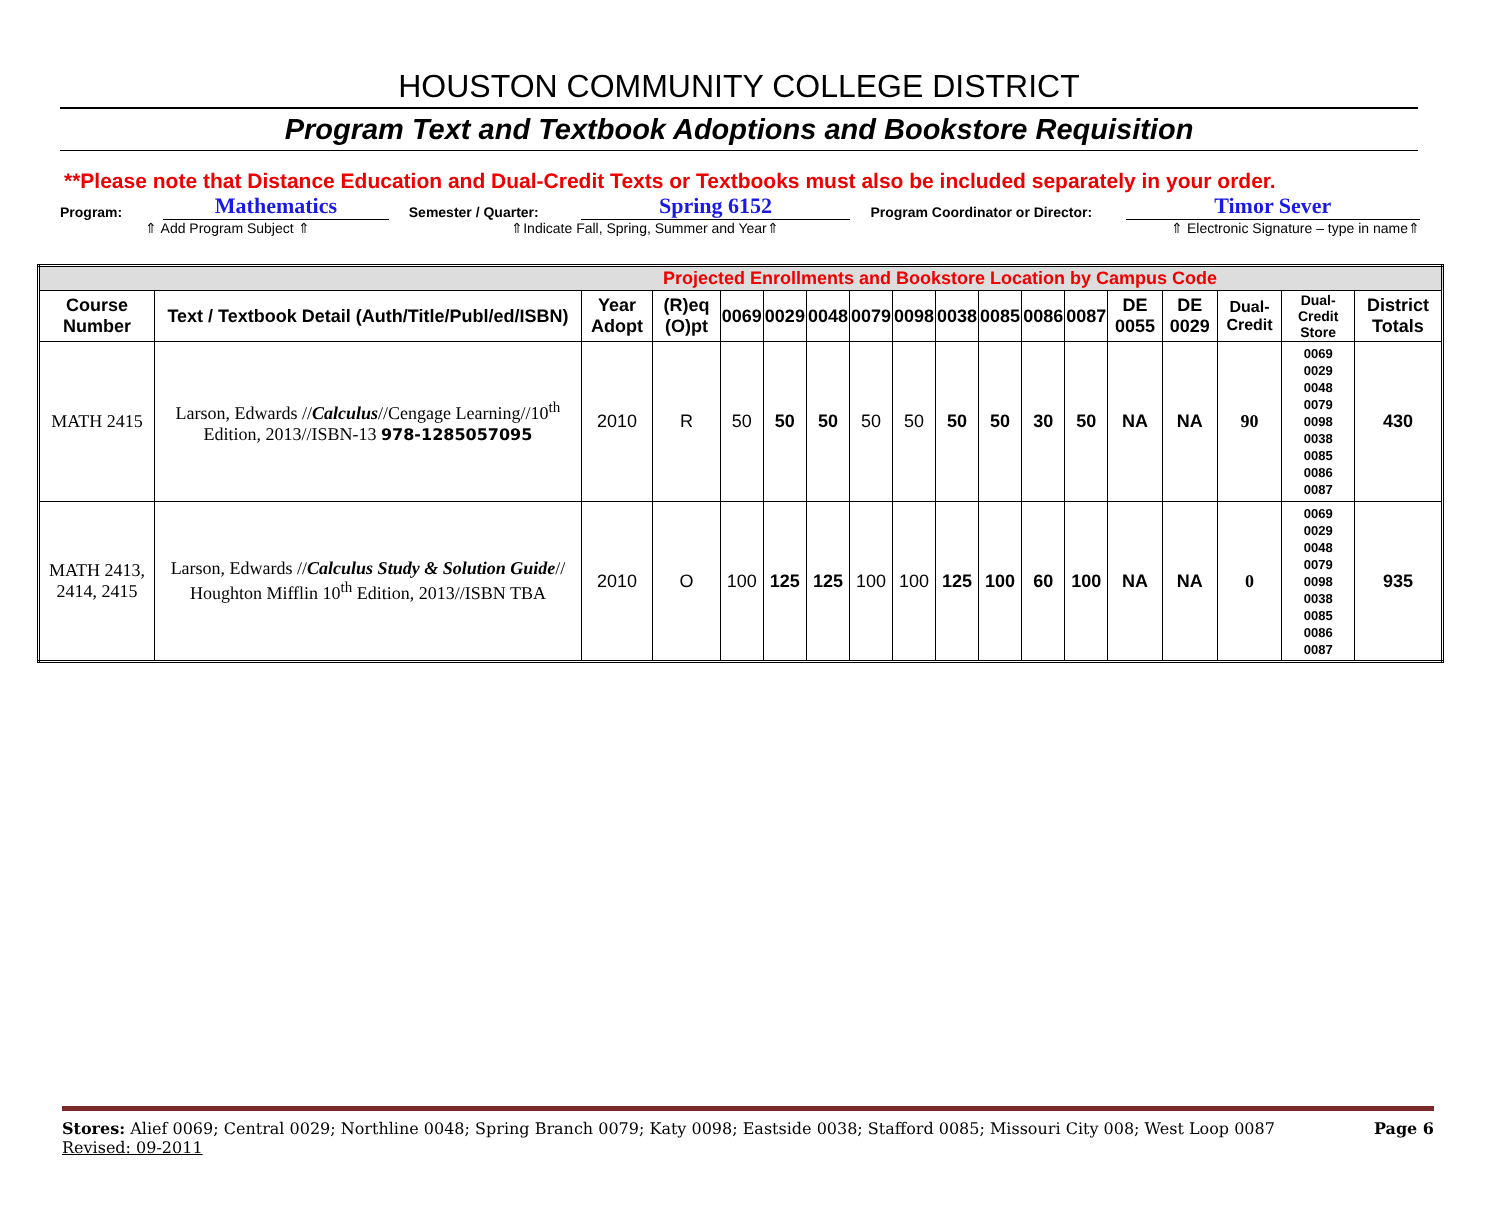HOUSTON COMMUNITY COLLEGE DISTRICT
Program Text and Textbook Adoptions and Bookstore Requisition
**Please note that Distance Education and Dual-Credit Texts or Textbooks must also be included separately in your order.
Program: Mathematics Semester / Quarter: Spring 6152 Program Coordinator or Director: Timor Sever
⇑ Add Program Subject ⇑ ⇑Indicate Fall, Spring, Summer and Year⇑ ⇑ Electronic Signature – type in name⇑
| Projected Enrollments and Bookstore Location by Campus Code | | | | | | | | | | | | | | | | | |
| Course Number | Text / Textbook Detail (Auth/Title/Publ/ed/ISBN) | Year Adopt | (R)eq (O)pt | 0069 | 0029 | 0048 | 0079 | 0098 | 0038 | 0085 | 0086 | 0087 | DE 0055 | DE 0029 | Dual-Credit | Dual-Credit Store | District Totals |
| MATH 2415 | Larson, Edwards // Calculus //Cengage Learning//10<sup>th</sup> Edition, 2013//ISBN-13 978-1285057095 | 2010 | R | 50 | 50 | 50 | 50 | 50 | 50 | 50 | 30 | 50 | NA | NA | 90 | 0069 0029 0048 0079 0098 0038 0085 0086 0087 | 430 |
| MATH 2413, 2414, 2415 | Larson, Edwards // Calculus Study & Solution Guide // Houghton Mifflin 10<sup>th</sup> Edition, 2013//ISBN TBA | 2010 | O | 100 | 125 | 125 | 100 | 100 | 125 | 100 | 60 | 100 | NA | NA | 0 | 0069 0029 0048 0079 0098 0038 0085 0086 0087 | 935 |
Stores: Alief 0069; Central 0029; Northline 0048; Spring Branch 0079; Katy 0098; Eastside 0038; Stafford 0085; Missouri City 008; West Loop 0087 Page 6
Revised: 09-2011